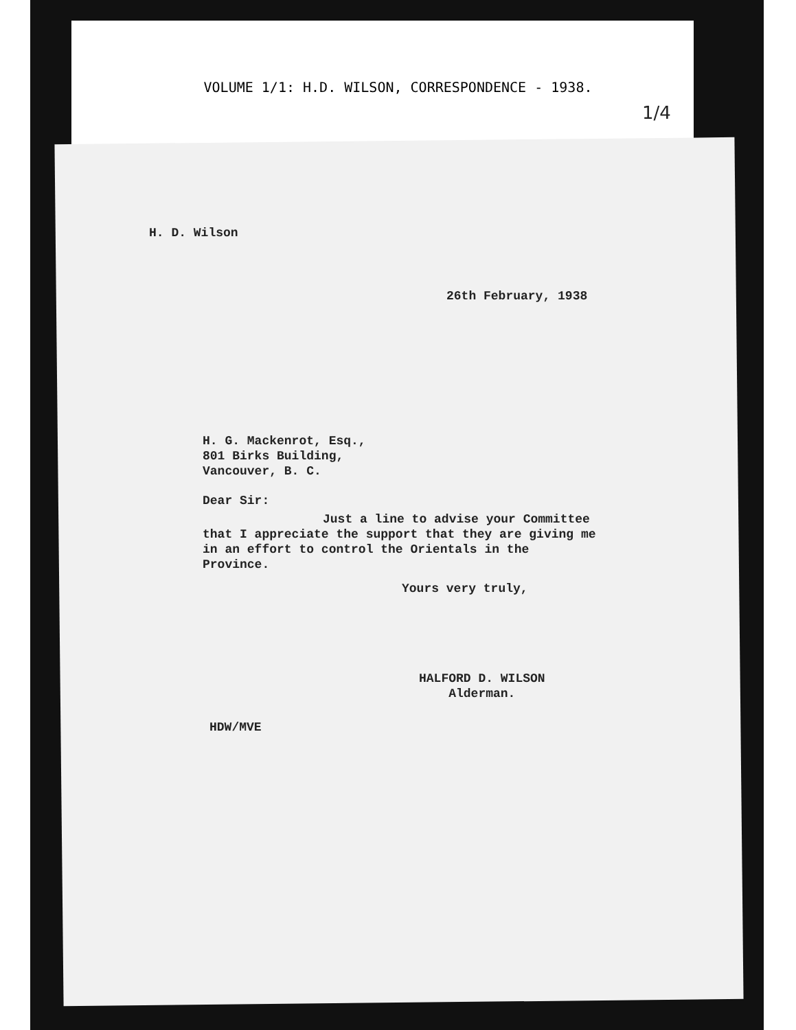VOLUME 1/1: H.D. WILSON, CORRESPONDENCE - 1938.
1/4
H. D. Wilson
26th February, 1938
H. G. Mackenrot, Esq.,
801 Birks Building,
Vancouver, B. C.
Dear Sir:
Just a line to advise your Committee that I appreciate the support that they are giving me in an effort to control the Orientals in the Province.
Yours very truly,
HALFORD D. WILSON
Alderman.
HDW/MVE